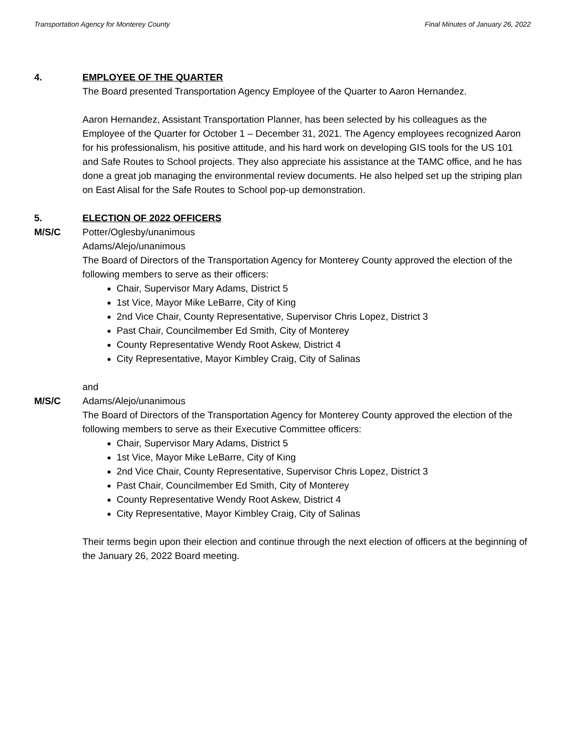Transportation Agency for Monterey County Final Minutes of January 26, 2022
4. EMPLOYEE OF THE QUARTER
The Board presented Transportation Agency Employee of the Quarter to Aaron Hernandez.
Aaron Hernandez, Assistant Transportation Planner, has been selected by his colleagues as the Employee of the Quarter for October 1 – December 31, 2021. The Agency employees recognized Aaron for his professionalism, his positive attitude, and his hard work on developing GIS tools for the US 101 and Safe Routes to School projects. They also appreciate his assistance at the TAMC office, and he has done a great job managing the environmental review documents. He also helped set up the striping plan on East Alisal for the Safe Routes to School pop-up demonstration.
5. ELECTION OF 2022 OFFICERS
M/S/C Potter/Oglesby/unanimous
Adams/Alejo/unanimous
The Board of Directors of the Transportation Agency for Monterey County approved the election of the following members to serve as their officers:
Chair, Supervisor Mary Adams, District 5
1st Vice, Mayor Mike LeBarre, City of King
2nd Vice Chair, County Representative, Supervisor Chris Lopez, District 3
Past Chair, Councilmember Ed Smith, City of Monterey
County Representative Wendy Root Askew, District 4
City Representative, Mayor Kimbley Craig, City of Salinas
and
M/S/C Adams/Alejo/unanimous
The Board of Directors of the Transportation Agency for Monterey County approved the election of the following members to serve as their Executive Committee officers:
Chair, Supervisor Mary Adams, District 5
1st Vice, Mayor Mike LeBarre, City of King
2nd Vice Chair, County Representative, Supervisor Chris Lopez, District 3
Past Chair, Councilmember Ed Smith, City of Monterey
County Representative Wendy Root Askew, District 4
City Representative, Mayor Kimbley Craig, City of Salinas
Their terms begin upon their election and continue through the next election of officers at the beginning of the January 26, 2022 Board meeting.